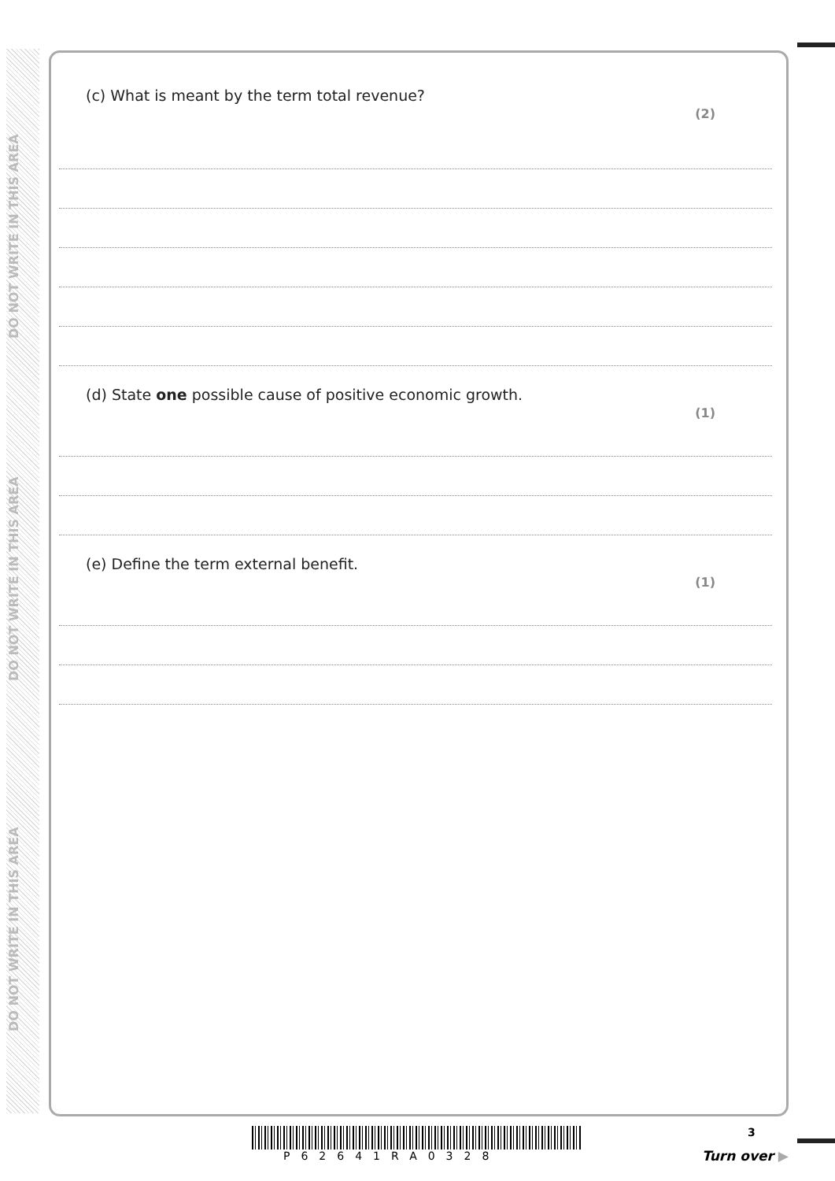DO NOT WRITE IN THIS AREA
DO NOT WRITE IN THIS AREA
DO NOT WRITE IN THIS AREA
(c) What is meant by the term total revenue? (2)
(d) State one possible cause of positive economic growth. (1)
(e) Define the term external benefit. (1)
P62641RA0328
3
Turn over ▶